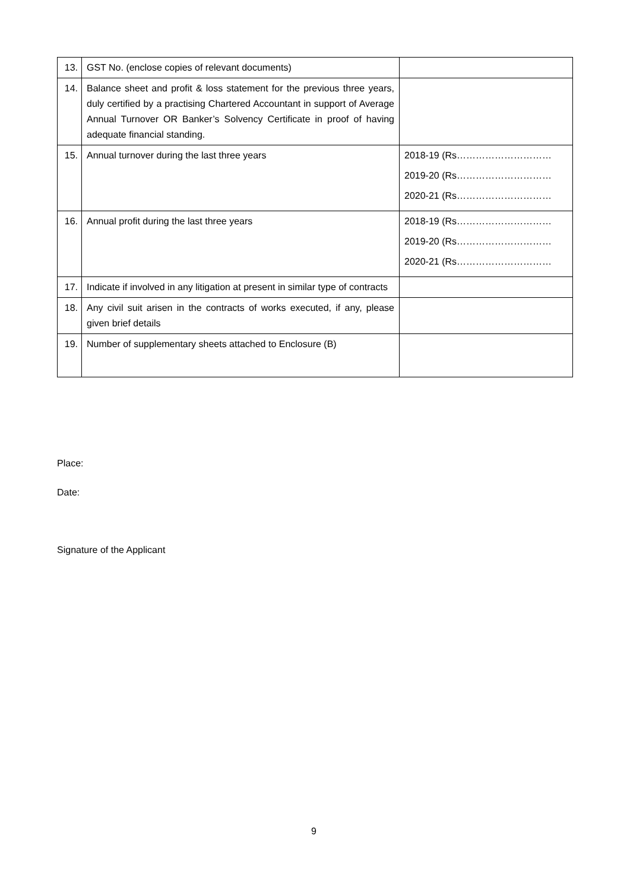| 13. | GST No. (enclose copies of relevant documents) | |
| 14. | Balance sheet and profit & loss statement for the previous three years, duly certified by a practising Chartered Accountant in support of Average Annual Turnover OR Banker’s Solvency Certificate in proof of having adequate financial standing. | |
| 15. | Annual turnover during the last three years | 2018-19 (Rs………………………… 2019-20 (Rs………………………… 2020-21 (Rs………………………… |
| 16. | Annual profit during the last three years | 2018-19 (Rs………………………… 2019-20 (Rs………………………… 2020-21 (Rs………………………… |
| 17. | Indicate if involved in any litigation at present in similar type of contracts | |
| 18. | Any civil suit arisen in the contracts of works executed, if any, please given brief details | |
| 19. | Number of supplementary sheets attached to Enclosure (B) | |
Place:
Date:
Signature of the Applicant
9